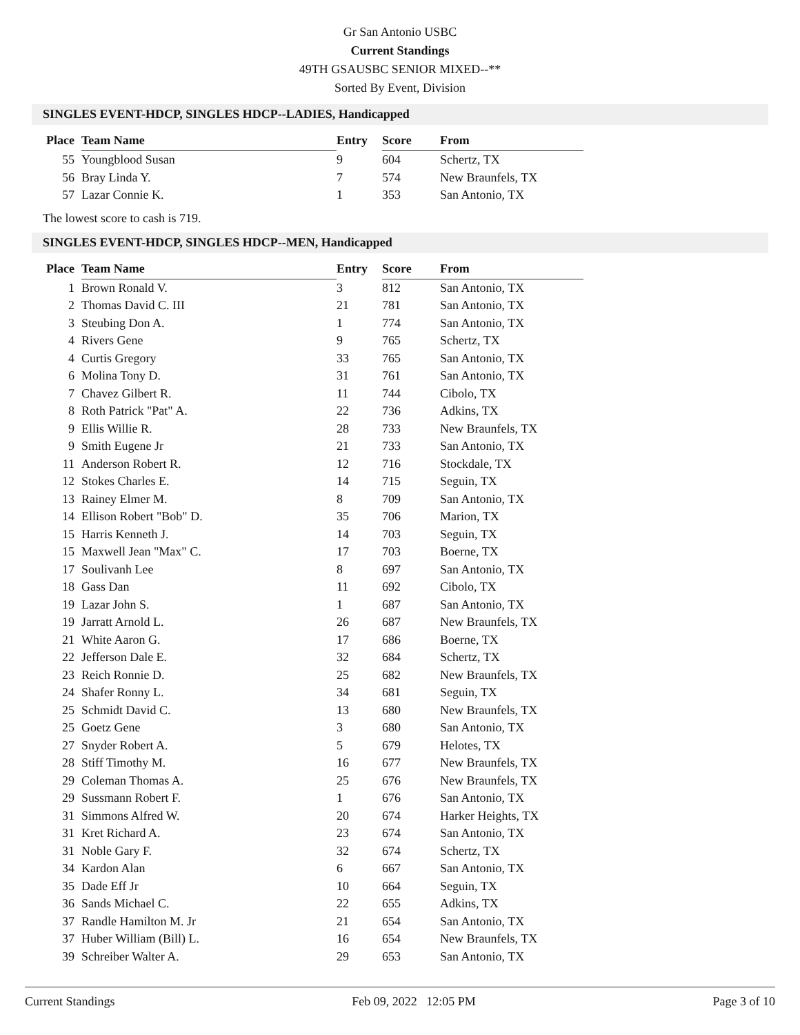Gr San Antonio USBC
Current Standings
49TH GSAUSBC SENIOR MIXED--**
Sorted By Event, Division
SINGLES EVENT-HDCP, SINGLES HDCP--LADIES, Handicapped
| Place | Team Name | Entry | Score | From |
| --- | --- | --- | --- | --- |
| 55 | Youngblood Susan | 9 | 604 | Schertz, TX |
| 56 | Bray Linda Y. | 7 | 574 | New Braunfels, TX |
| 57 | Lazar Connie K. | 1 | 353 | San Antonio, TX |
The lowest score to cash is 719.
SINGLES EVENT-HDCP, SINGLES HDCP--MEN, Handicapped
| Place | Team Name | Entry | Score | From |
| --- | --- | --- | --- | --- |
| 1 | Brown Ronald V. | 3 | 812 | San Antonio, TX |
| 2 | Thomas David C. III | 21 | 781 | San Antonio, TX |
| 3 | Steubing Don A. | 1 | 774 | San Antonio, TX |
| 4 | Rivers Gene | 9 | 765 | Schertz, TX |
| 4 | Curtis Gregory | 33 | 765 | San Antonio, TX |
| 6 | Molina Tony D. | 31 | 761 | San Antonio, TX |
| 7 | Chavez Gilbert R. | 11 | 744 | Cibolo, TX |
| 8 | Roth Patrick "Pat" A. | 22 | 736 | Adkins, TX |
| 9 | Ellis Willie R. | 28 | 733 | New Braunfels, TX |
| 9 | Smith Eugene Jr | 21 | 733 | San Antonio, TX |
| 11 | Anderson Robert R. | 12 | 716 | Stockdale, TX |
| 12 | Stokes Charles E. | 14 | 715 | Seguin, TX |
| 13 | Rainey Elmer M. | 8 | 709 | San Antonio, TX |
| 14 | Ellison Robert "Bob" D. | 35 | 706 | Marion, TX |
| 15 | Harris Kenneth J. | 14 | 703 | Seguin, TX |
| 15 | Maxwell Jean "Max" C. | 17 | 703 | Boerne, TX |
| 17 | Soulivanh Lee | 8 | 697 | San Antonio, TX |
| 18 | Gass Dan | 11 | 692 | Cibolo, TX |
| 19 | Lazar John S. | 1 | 687 | San Antonio, TX |
| 19 | Jarratt Arnold L. | 26 | 687 | New Braunfels, TX |
| 21 | White Aaron G. | 17 | 686 | Boerne, TX |
| 22 | Jefferson Dale E. | 32 | 684 | Schertz, TX |
| 23 | Reich Ronnie D. | 25 | 682 | New Braunfels, TX |
| 24 | Shafer Ronny L. | 34 | 681 | Seguin, TX |
| 25 | Schmidt David C. | 13 | 680 | New Braunfels, TX |
| 25 | Goetz Gene | 3 | 680 | San Antonio, TX |
| 27 | Snyder Robert A. | 5 | 679 | Helotes, TX |
| 28 | Stiff Timothy M. | 16 | 677 | New Braunfels, TX |
| 29 | Coleman Thomas A. | 25 | 676 | New Braunfels, TX |
| 29 | Sussmann Robert F. | 1 | 676 | San Antonio, TX |
| 31 | Simmons Alfred W. | 20 | 674 | Harker Heights, TX |
| 31 | Kret Richard A. | 23 | 674 | San Antonio, TX |
| 31 | Noble Gary F. | 32 | 674 | Schertz, TX |
| 34 | Kardon Alan | 6 | 667 | San Antonio, TX |
| 35 | Dade Eff Jr | 10 | 664 | Seguin, TX |
| 36 | Sands Michael C. | 22 | 655 | Adkins, TX |
| 37 | Randle Hamilton M. Jr | 21 | 654 | San Antonio, TX |
| 37 | Huber William (Bill) L. | 16 | 654 | New Braunfels, TX |
| 39 | Schreiber Walter A. | 29 | 653 | San Antonio, TX |
Current Standings Feb 09, 2022 12:05 PM Page 3 of 10